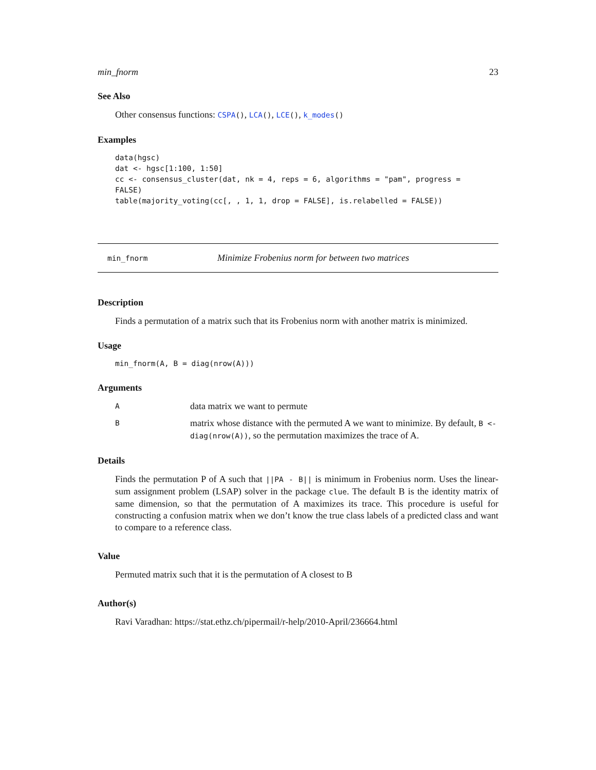min_fnorm 23
See Also
Other consensus functions: CSPA(), LCA(), LCE(), k_modes()
Examples
data(hgsc)
dat <- hgsc[1:100, 1:50]
cc <- consensus_cluster(dat, nk = 4, reps = 6, algorithms = "pam", progress =
FALSE)
table(majority_voting(cc[, , 1, 1, drop = FALSE], is.relabelled = FALSE))
min_fnorm Minimize Frobenius norm for between two matrices
Description
Finds a permutation of a matrix such that its Frobenius norm with another matrix is minimized.
Usage
min_fnorm(A, B = diag(nrow(A)))
Arguments
Adata matrix we want to permute
Bmatrix whose distance with the permuted A we want to minimize. By default, B <- diag(nrow(A)), so the permutation maximizes the trace of A.
Details
Finds the permutation P of A such that ||PA - B|| is minimum in Frobenius norm. Uses the linear-sum assignment problem (LSAP) solver in the package clue. The default B is the identity matrix of same dimension, so that the permutation of A maximizes its trace. This procedure is useful for constructing a confusion matrix when we don’t know the true class labels of a predicted class and want to compare to a reference class.
Value
Permuted matrix such that it is the permutation of A closest to B
Author(s)
Ravi Varadhan: https://stat.ethz.ch/pipermail/r-help/2010-April/236664.html